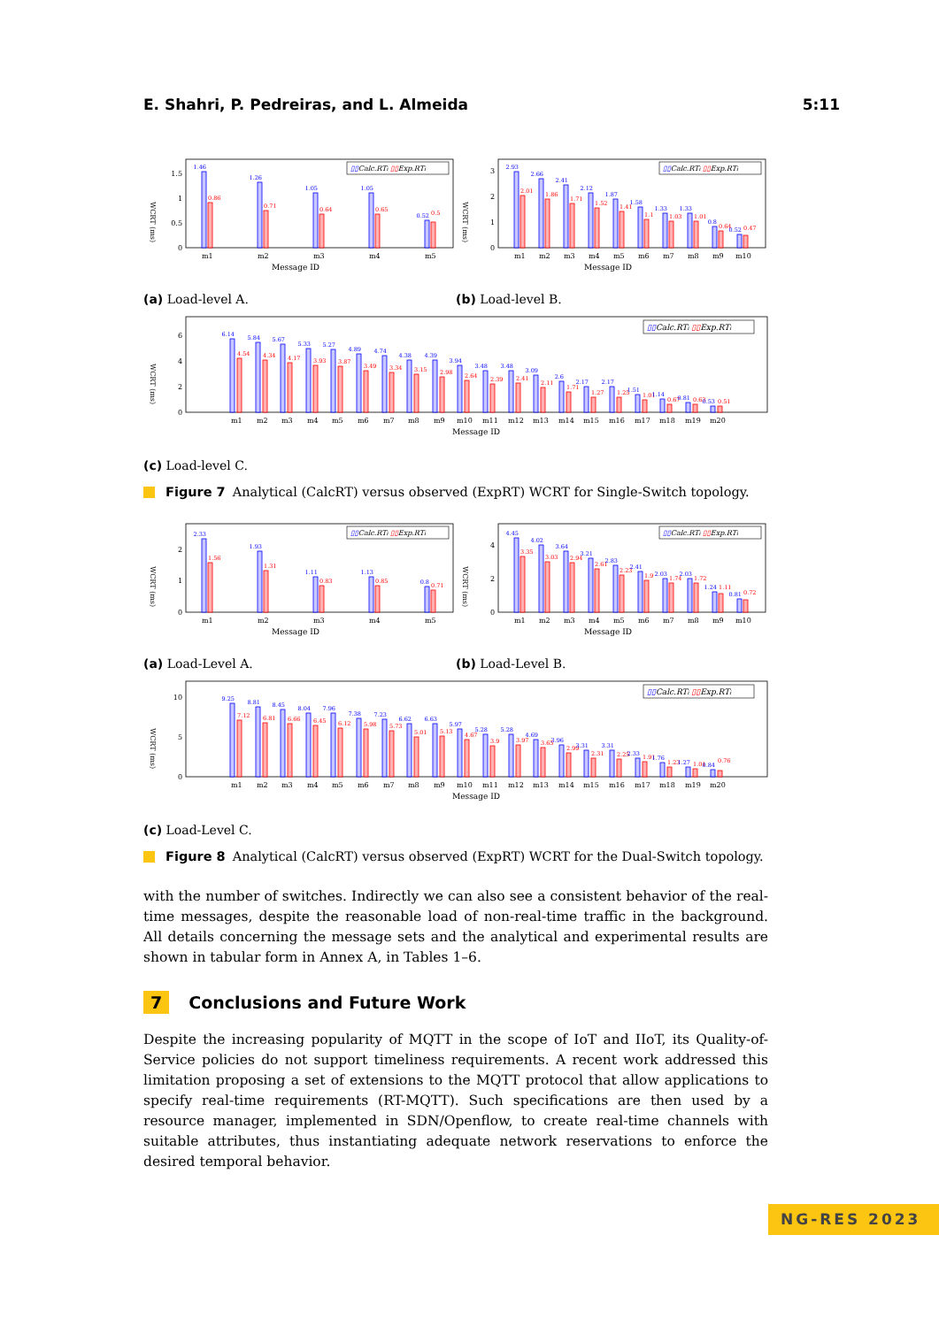E. Shahri, P. Pedreiras, and L. Almeida 5:11
WCRT (ms)
0
0.5
1
1.5
1.46
0.86
1.26
0.71
1.05
0.64
1.05
0.65
0.52
0.5
▯▯Calc.RTi ▯▯Exp.RTi
m1
m2
m3
m4
m5
Message ID
(a) Load-level A.
WCRT (ms)
0
1
2
3
2.93
2.01
2.66
1.86
2.41
1.71
2.12
1.52
1.87
1.41
1.58
1.1
1.33
1.03
1.33
1.01
0.8
0.64
0.52
0.47
▯▯Calc.RTi ▯▯Exp.RTi
m1
m2
m3
m4
m5
m6
m7
m8
m9
m10
Message ID
(b) Load-level B.
WCRT (ms)
0
2
4
6
6.14
4.54
5.84
4.34
5.67
4.17
5.33
3.93
5.27
3.87
4.89
3.49
4.74
3.34
4.38
3.15
4.39
2.98
3.94
2.64
3.48
2.39
3.48
2.41
3.09
2.11
2.6
1.71
2.17
1.27
2.17
1.25
1.51
1.01
1.14
0.67
0.81
0.63
0.53
0.51
▯▯Calc.RTi ▯▯Exp.RTi
m1 m2 m3 m4 m5 m6 m7 m8 m9 m10 m11 m12 m13 m14 m15 m16 m17 m18 m19 m20
Message ID
(c) Load-level C.
Figure 7 Analytical (CalcRT) versus observed (ExpRT) WCRT for Single-Switch topology.
WCRT (ms)
0
1
2
2.33
1.56
1.93
1.31
1.11
0.83
1.13
0.85
0.8
0.71
▯▯Calc.RTi ▯▯Exp.RTi
m1
m2
m3
m4
m5
Message ID
(a) Load-Level A.
WCRT (ms)
0
2
4
4.45
3.35
4.02
3.03
3.64
2.94
3.21
2.61
2.83
2.23
2.41
1.9
2.03
1.74
2.03
1.72
1.24
1.11
0.81
0.72
▯▯Calc.RTi ▯▯Exp.RTi
m1
m2
m3
m4
m5
m6
m7
m8
m9
m10
Message ID
(b) Load-Level B.
WCRT (ms)
0
5
10
9.25
7.12
8.81
6.81
8.45
6.66
8.04
6.45
7.96
6.12
7.38
5.98
7.23
5.73
6.62
5.01
6.63
5.13
5.97
4.67
5.28
3.9
5.28
3.97
4.69
3.65
3.96
2.99
3.31
2.31
3.31
2.25
2.33
1.91
1.76
1.23
1.27
1.01
0.84
0.76
▯▯Calc.RTi ▯▯Exp.RTi
m1 m2 m3 m4 m5 m6 m7 m8 m9 m10 m11 m12 m13 m14 m15 m16 m17 m18 m19 m20
Message ID
(c) Load-Level C.
Figure 8 Analytical (CalcRT) versus observed (ExpRT) WCRT for the Dual-Switch topology.
with the number of switches. Indirectly we can also see a consistent behavior of the real-time messages, despite the reasonable load of non-real-time traffic in the background. All details concerning the message sets and the analytical and experimental results are shown in tabular form in Annex A, in Tables 1–6.
7 Conclusions and Future Work
Despite the increasing popularity of MQTT in the scope of IoT and IIoT, its Quality-of-Service policies do not support timeliness requirements. A recent work addressed this limitation proposing a set of extensions to the MQTT protocol that allow applications to specify real-time requirements (RT-MQTT). Such specifications are then used by a resource manager, implemented in SDN/Openflow, to create real-time channels with suitable attributes, thus instantiating adequate network reservations to enforce the desired temporal behavior.
NG-RES 2023